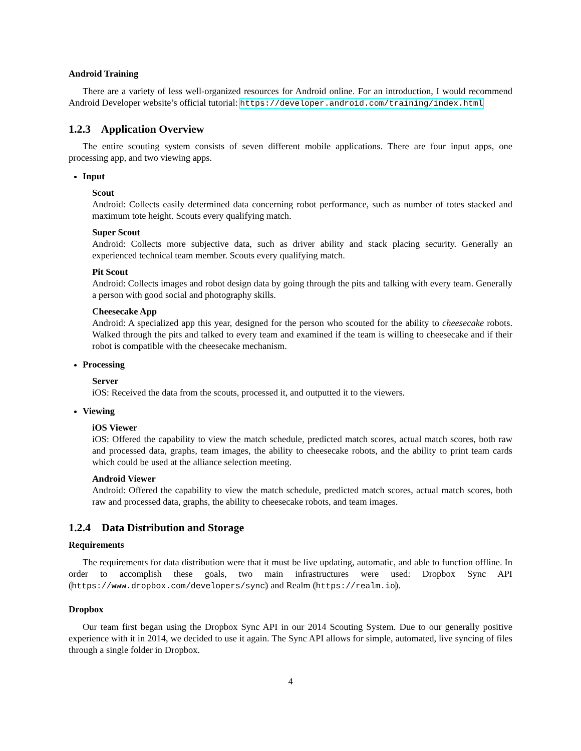Android Training
There are a variety of less well-organized resources for Android online. For an introduction, I would recommend Android Developer website’s official tutorial: https://developer.android.com/training/index.html
1.2.3 Application Overview
The entire scouting system consists of seven different mobile applications. There are four input apps, one processing app, and two viewing apps.
Input
Scout
Android: Collects easily determined data concerning robot performance, such as number of totes stacked and maximum tote height. Scouts every qualifying match.
Super Scout
Android: Collects more subjective data, such as driver ability and stack placing security. Generally an experienced technical team member. Scouts every qualifying match.
Pit Scout
Android: Collects images and robot design data by going through the pits and talking with every team. Generally a person with good social and photography skills.
Cheesecake App
Android: A specialized app this year, designed for the person who scouted for the ability to cheesecake robots. Walked through the pits and talked to every team and examined if the team is willing to cheesecake and if their robot is compatible with the cheesecake mechanism.
Processing
Server
iOS: Received the data from the scouts, processed it, and outputted it to the viewers.
Viewing
iOS Viewer
iOS: Offered the capability to view the match schedule, predicted match scores, actual match scores, both raw and processed data, graphs, team images, the ability to cheesecake robots, and the ability to print team cards which could be used at the alliance selection meeting.
Android Viewer
Android: Offered the capability to view the match schedule, predicted match scores, actual match scores, both raw and processed data, graphs, the ability to cheesecake robots, and team images.
1.2.4 Data Distribution and Storage
Requirements
The requirements for data distribution were that it must be live updating, automatic, and able to function offline. In order to accomplish these goals, two main infrastructures were used: Dropbox Sync API (https://www.dropbox.com/developers/sync) and Realm (https://realm.io).
Dropbox
Our team first began using the Dropbox Sync API in our 2014 Scouting System. Due to our generally positive experience with it in 2014, we decided to use it again. The Sync API allows for simple, automated, live syncing of files through a single folder in Dropbox.
4